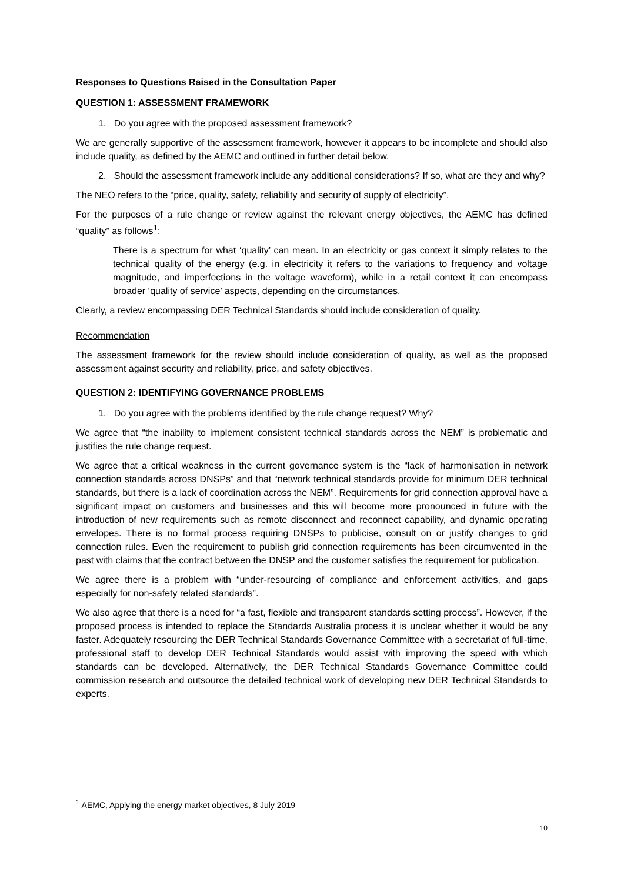Responses to Questions Raised in the Consultation Paper
QUESTION 1: ASSESSMENT FRAMEWORK
1. Do you agree with the proposed assessment framework?
We are generally supportive of the assessment framework, however it appears to be incomplete and should also include quality, as defined by the AEMC and outlined in further detail below.
2. Should the assessment framework include any additional considerations? If so, what are they and why?
The NEO refers to the “price, quality, safety, reliability and security of supply of electricity”.
For the purposes of a rule change or review against the relevant energy objectives, the AEMC has defined “quality” as follows<sup>1</sup>:
There is a spectrum for what ‘quality’ can mean. In an electricity or gas context it simply relates to the technical quality of the energy (e.g. in electricity it refers to the variations to frequency and voltage magnitude, and imperfections in the voltage waveform), while in a retail context it can encompass broader ‘quality of service’ aspects, depending on the circumstances.
Clearly, a review encompassing DER Technical Standards should include consideration of quality.
Recommendation
The assessment framework for the review should include consideration of quality, as well as the proposed assessment against security and reliability, price, and safety objectives.
QUESTION 2: IDENTIFYING GOVERNANCE PROBLEMS
1. Do you agree with the problems identified by the rule change request? Why?
We agree that “the inability to implement consistent technical standards across the NEM” is problematic and justifies the rule change request.
We agree that a critical weakness in the current governance system is the “lack of harmonisation in network connection standards across DNSPs” and that “network technical standards provide for minimum DER technical standards, but there is a lack of coordination across the NEM”. Requirements for grid connection approval have a significant impact on customers and businesses and this will become more pronounced in future with the introduction of new requirements such as remote disconnect and reconnect capability, and dynamic operating envelopes. There is no formal process requiring DNSPs to publicise, consult on or justify changes to grid connection rules. Even the requirement to publish grid connection requirements has been circumvented in the past with claims that the contract between the DNSP and the customer satisfies the requirement for publication.
We agree there is a problem with “under-resourcing of compliance and enforcement activities, and gaps especially for non-safety related standards”.
We also agree that there is a need for “a fast, flexible and transparent standards setting process”. However, if the proposed process is intended to replace the Standards Australia process it is unclear whether it would be any faster. Adequately resourcing the DER Technical Standards Governance Committee with a secretariat of full-time, professional staff to develop DER Technical Standards would assist with improving the speed with which standards can be developed. Alternatively, the DER Technical Standards Governance Committee could commission research and outsource the detailed technical work of developing new DER Technical Standards to experts.
<sup>1</sup> AEMC, Applying the energy market objectives, 8 July 2019
10